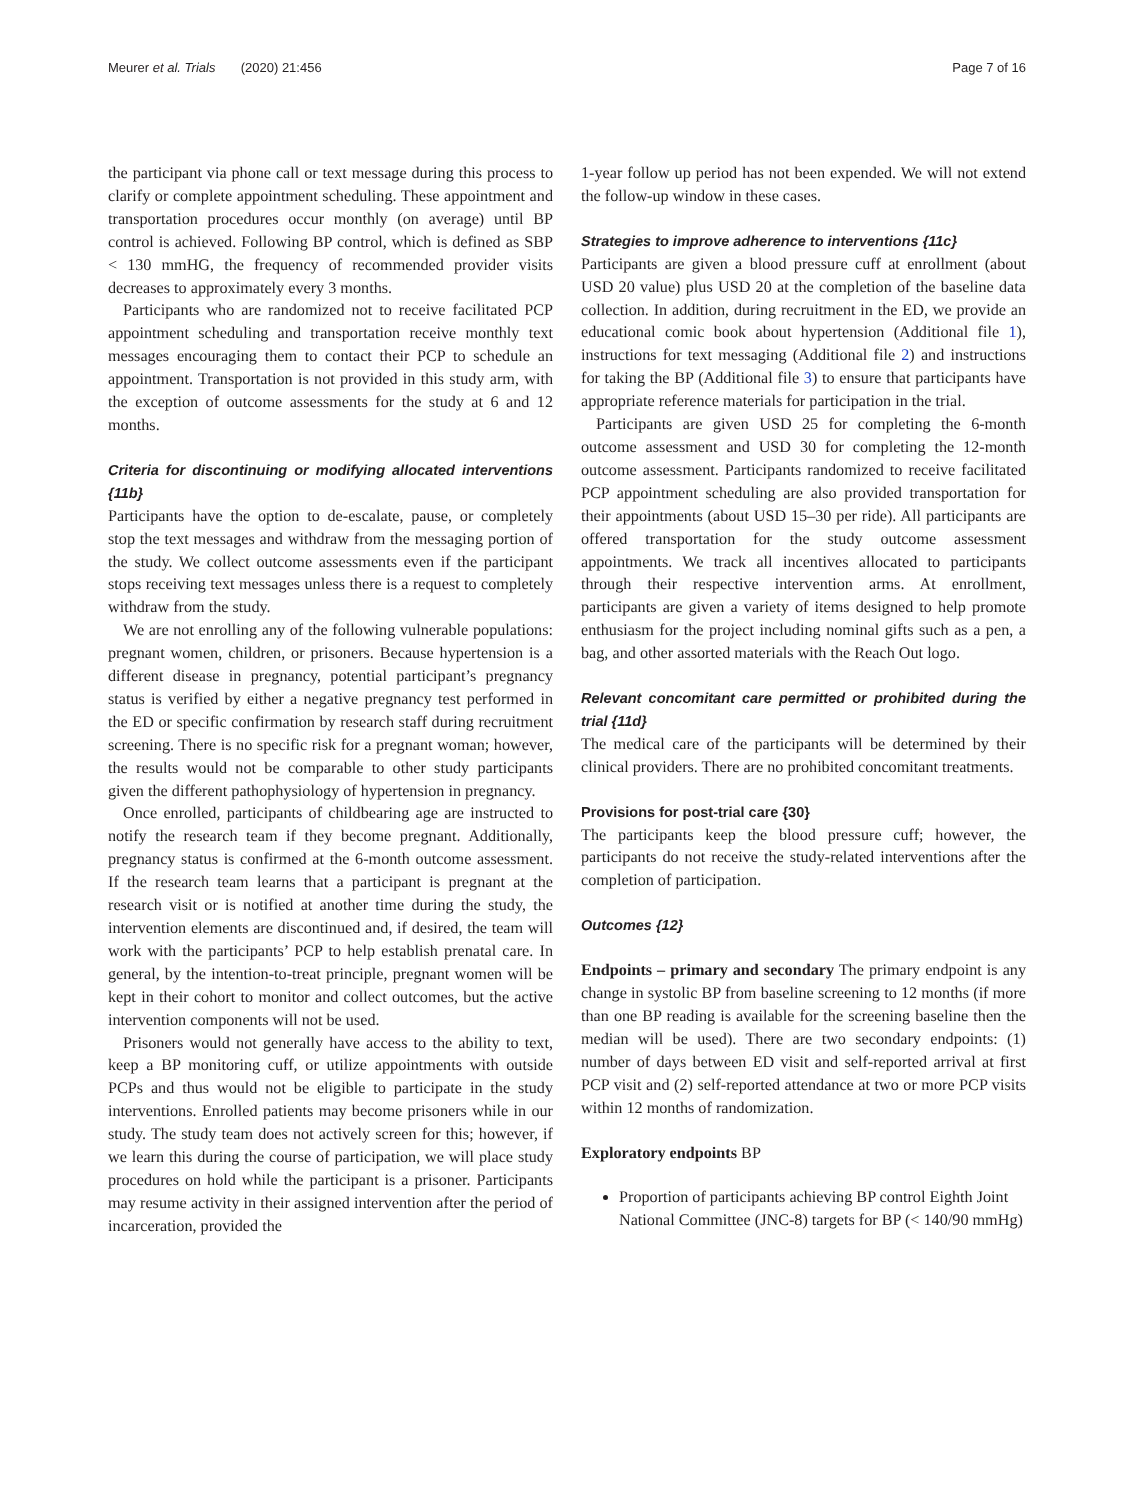Meurer et al. Trials (2020) 21:456 Page 7 of 16
the participant via phone call or text message during this process to clarify or complete appointment scheduling. These appointment and transportation procedures occur monthly (on average) until BP control is achieved. Following BP control, which is defined as SBP < 130 mmHG, the frequency of recommended provider visits decreases to approximately every 3 months.
Participants who are randomized not to receive facilitated PCP appointment scheduling and transportation receive monthly text messages encouraging them to contact their PCP to schedule an appointment. Transportation is not provided in this study arm, with the exception of outcome assessments for the study at 6 and 12 months.
Criteria for discontinuing or modifying allocated interventions {11b}
Participants have the option to de-escalate, pause, or completely stop the text messages and withdraw from the messaging portion of the study. We collect outcome assessments even if the participant stops receiving text messages unless there is a request to completely withdraw from the study.
We are not enrolling any of the following vulnerable populations: pregnant women, children, or prisoners. Because hypertension is a different disease in pregnancy, potential participant’s pregnancy status is verified by either a negative pregnancy test performed in the ED or specific confirmation by research staff during recruitment screening. There is no specific risk for a pregnant woman; however, the results would not be comparable to other study participants given the different pathophysiology of hypertension in pregnancy.
Once enrolled, participants of childbearing age are instructed to notify the research team if they become pregnant. Additionally, pregnancy status is confirmed at the 6-month outcome assessment. If the research team learns that a participant is pregnant at the research visit or is notified at another time during the study, the intervention elements are discontinued and, if desired, the team will work with the participants’ PCP to help establish prenatal care. In general, by the intention-to-treat principle, pregnant women will be kept in their cohort to monitor and collect outcomes, but the active intervention components will not be used.
Prisoners would not generally have access to the ability to text, keep a BP monitoring cuff, or utilize appointments with outside PCPs and thus would not be eligible to participate in the study interventions. Enrolled patients may become prisoners while in our study. The study team does not actively screen for this; however, if we learn this during the course of participation, we will place study procedures on hold while the participant is a prisoner. Participants may resume activity in their assigned intervention after the period of incarceration, provided the
1-year follow up period has not been expended. We will not extend the follow-up window in these cases.
Strategies to improve adherence to interventions {11c}
Participants are given a blood pressure cuff at enrollment (about USD 20 value) plus USD 20 at the completion of the baseline data collection. In addition, during recruitment in the ED, we provide an educational comic book about hypertension (Additional file 1), instructions for text messaging (Additional file 2) and instructions for taking the BP (Additional file 3) to ensure that participants have appropriate reference materials for participation in the trial.
Participants are given USD 25 for completing the 6-month outcome assessment and USD 30 for completing the 12-month outcome assessment. Participants randomized to receive facilitated PCP appointment scheduling are also provided transportation for their appointments (about USD 15–30 per ride). All participants are offered transportation for the study outcome assessment appointments. We track all incentives allocated to participants through their respective intervention arms. At enrollment, participants are given a variety of items designed to help promote enthusiasm for the project including nominal gifts such as a pen, a bag, and other assorted materials with the Reach Out logo.
Relevant concomitant care permitted or prohibited during the trial {11d}
The medical care of the participants will be determined by their clinical providers. There are no prohibited concomitant treatments.
Provisions for post-trial care {30}
The participants keep the blood pressure cuff; however, the participants do not receive the study-related interventions after the completion of participation.
Outcomes {12}
Endpoints – primary and secondary The primary endpoint is any change in systolic BP from baseline screening to 12 months (if more than one BP reading is available for the screening baseline then the median will be used). There are two secondary endpoints: (1) number of days between ED visit and self-reported arrival at first PCP visit and (2) self-reported attendance at two or more PCP visits within 12 months of randomization.
Exploratory endpoints BP
Proportion of participants achieving BP control Eighth Joint National Committee (JNC-8) targets for BP (< 140/90 mmHg)